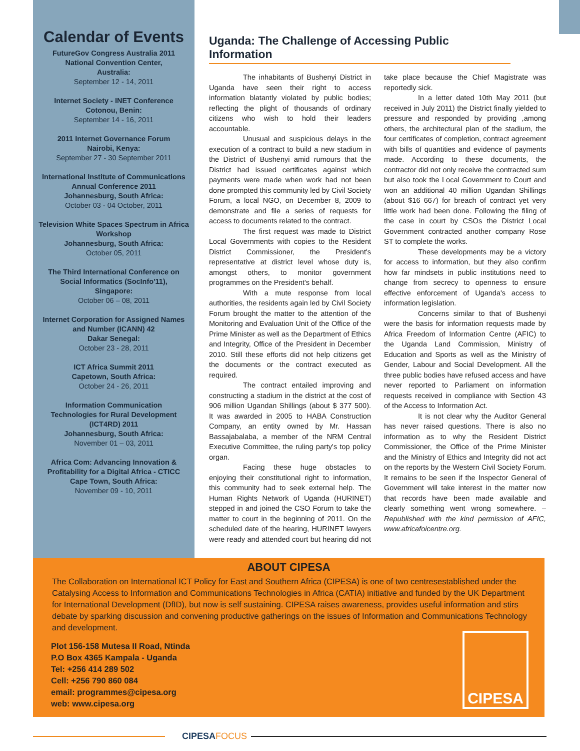Calendar of Events
FutureGov Congress Australia 2011
National Convention Center,
Australia:
September 12 - 14, 2011
Internet Society - INET Conference
Cotonou, Benin:
September 14 - 16, 2011
2011 Internet Governance Forum
Nairobi, Kenya:
September 27 - 30 September 2011
International Institute of Communications
Annual Conference 2011
Johannesburg, South Africa:
October 03 - 04 October, 2011
Television White Spaces Spectrum in Africa
Workshop
Johannesburg, South Africa:
October 05, 2011
The Third International Conference on
Social Informatics (SocInfo'11),
Singapore:
October 06 – 08, 2011
Internet Corporation for Assigned Names
and Number (ICANN) 42
Dakar Senegal:
October 23 - 28, 2011
ICT Africa Summit 2011
Capetown, South Africa:
October 24 - 26, 2011
Information Communication
Technologies for Rural Development
(ICT4RD) 2011
Johannesburg, South Africa:
November 01 – 03, 2011
Africa Com: Advancing Innovation &
Profitability for a Digital Africa - CTICC
Cape Town, South Africa:
November 09 - 10, 2011
Uganda: The Challenge of Accessing Public Information
The inhabitants of Bushenyi District in Uganda have seen their right to access information blatantly violated by public bodies; reflecting the plight of thousands of ordinary citizens who wish to hold their leaders accountable.
Unusual and suspicious delays in the execution of a contract to build a new stadium in the District of Bushenyi amid rumours that the District had issued certificates against which payments were made when work had not been done prompted this community led by Civil Society Forum, a local NGO, on December 8, 2009 to demonstrate and file a series of requests for access to documents related to the contract.
The first request was made to District Local Governments with copies to the Resident District Commissioner, the President's representative at district level whose duty is, amongst others, to monitor government programmes on the President's behalf.
With a mute response from local authorities, the residents again led by Civil Society Forum brought the matter to the attention of the Monitoring and Evaluation Unit of the Office of the Prime Minister as well as the Department of Ethics and Integrity, Office of the President in December 2010. Still these efforts did not help citizens get the documents or the contract executed as required.
The contract entailed improving and constructing a stadium in the district at the cost of 906 million Ugandan Shillings (about $ 377 500). It was awarded in 2005 to HABA Construction Company, an entity owned by Mr. Hassan Bassajabalaba, a member of the NRM Central Executive Committee, the ruling party's top policy organ.
Facing these huge obstacles to enjoying their constitutional right to information, this community had to seek external help. The Human Rights Network of Uganda (HURINET) stepped in and joined the CSO Forum to take the matter to court in the beginning of 2011. On the scheduled date of the hearing, HURINET lawyers were ready and attended court but hearing did not take place because the Chief Magistrate was reportedly sick.
In a letter dated 10th May 2011 (but received in July 2011) the District finally yielded to pressure and responded by providing ,among others, the architectural plan of the stadium, the four certificates of completion, contract agreement with bills of quantities and evidence of payments made. According to these documents, the contractor did not only receive the contracted sum but also took the Local Government to Court and won an additional 40 million Ugandan Shillings (about $16 667) for breach of contract yet very little work had been done. Following the filing of the case in court by CSOs the District Local Government contracted another company Rose ST to complete the works.
These developments may be a victory for access to information, but they also confirm how far mindsets in public institutions need to change from secrecy to openness to ensure effective enforcement of Uganda's access to information legislation.
Concerns similar to that of Bushenyi were the basis for information requests made by Africa Freedom of Information Centre (AFIC) to the Uganda Land Commission, Ministry of Education and Sports as well as the Ministry of Gender, Labour and Social Development. All the three public bodies have refused access and have never reported to Parliament on information requests received in compliance with Section 43 of the Access to Information Act.
It is not clear why the Auditor General has never raised questions. There is also no information as to why the Resident District Commissioner, the Office of the Prime Minister and the Ministry of Ethics and Integrity did not act on the reports by the Western Civil Society Forum. It remains to be seen if the Inspector General of Government will take interest in the matter now that records have been made available and clearly something went wrong somewhere. – Republished with the kind permission of AFIC, www.africafoicentre.org.
ABOUT CIPESA
The Collaboration on International ICT Policy for East and Southern Africa (CIPESA) is one of two centresestablished under the Catalysing Access to Information and Communications Technologies in Africa (CATIA) initiative and funded by the UK Department for International Development (DfID), but now is self sustaining. CIPESA raises awareness, provides useful information and stirs debate by sparking discussion and convening productive gatherings on the issues of Information and Communications Technology and development.
Plot 156-158 Mutesa II Road, Ntinda
P.O Box 4365 Kampala - Uganda
Tel: +256 414 289 502
Cell: +256 790 860 084
email: programmes@cipesa.org
web: www.cipesa.org
CIPESA
CIPESA FOCUS